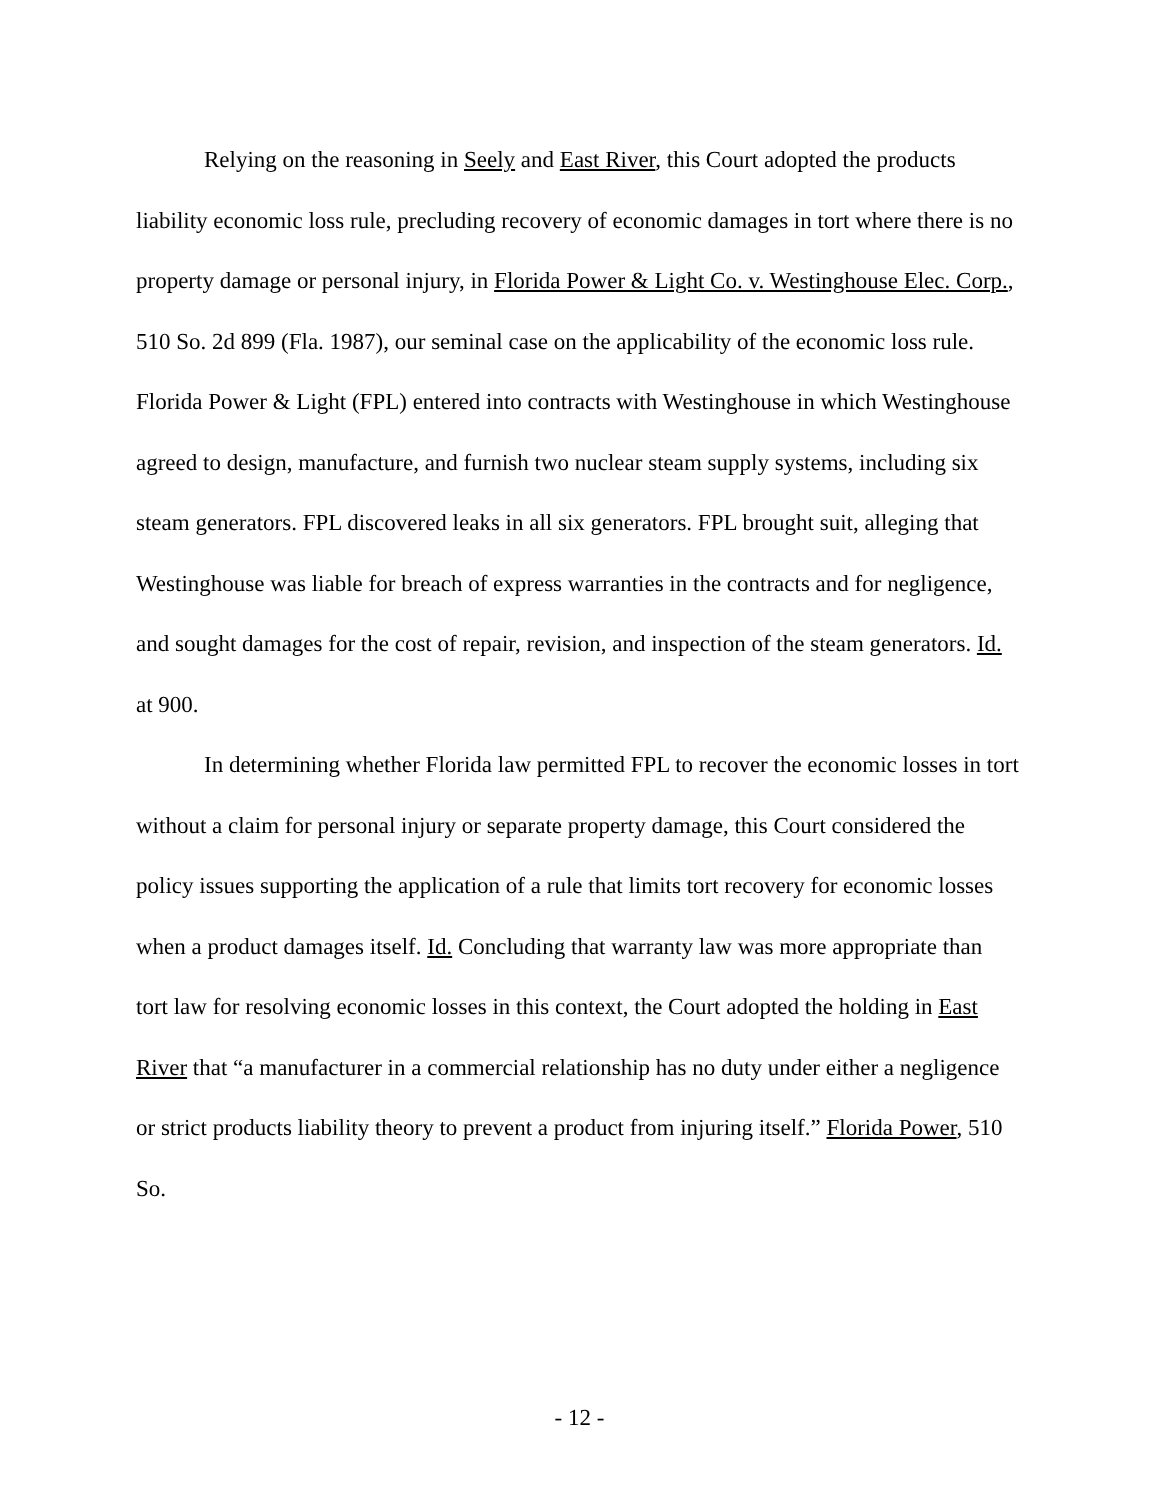Relying on the reasoning in Seely and East River, this Court adopted the products liability economic loss rule, precluding recovery of economic damages in tort where there is no property damage or personal injury, in Florida Power & Light Co. v. Westinghouse Elec. Corp., 510 So. 2d 899 (Fla. 1987), our seminal case on the applicability of the economic loss rule. Florida Power & Light (FPL) entered into contracts with Westinghouse in which Westinghouse agreed to design, manufacture, and furnish two nuclear steam supply systems, including six steam generators. FPL discovered leaks in all six generators. FPL brought suit, alleging that Westinghouse was liable for breach of express warranties in the contracts and for negligence, and sought damages for the cost of repair, revision, and inspection of the steam generators. Id. at 900.
In determining whether Florida law permitted FPL to recover the economic losses in tort without a claim for personal injury or separate property damage, this Court considered the policy issues supporting the application of a rule that limits tort recovery for economic losses when a product damages itself. Id. Concluding that warranty law was more appropriate than tort law for resolving economic losses in this context, the Court adopted the holding in East River that “a manufacturer in a commercial relationship has no duty under either a negligence or strict products liability theory to prevent a product from injuring itself.” Florida Power, 510 So.
- 12 -